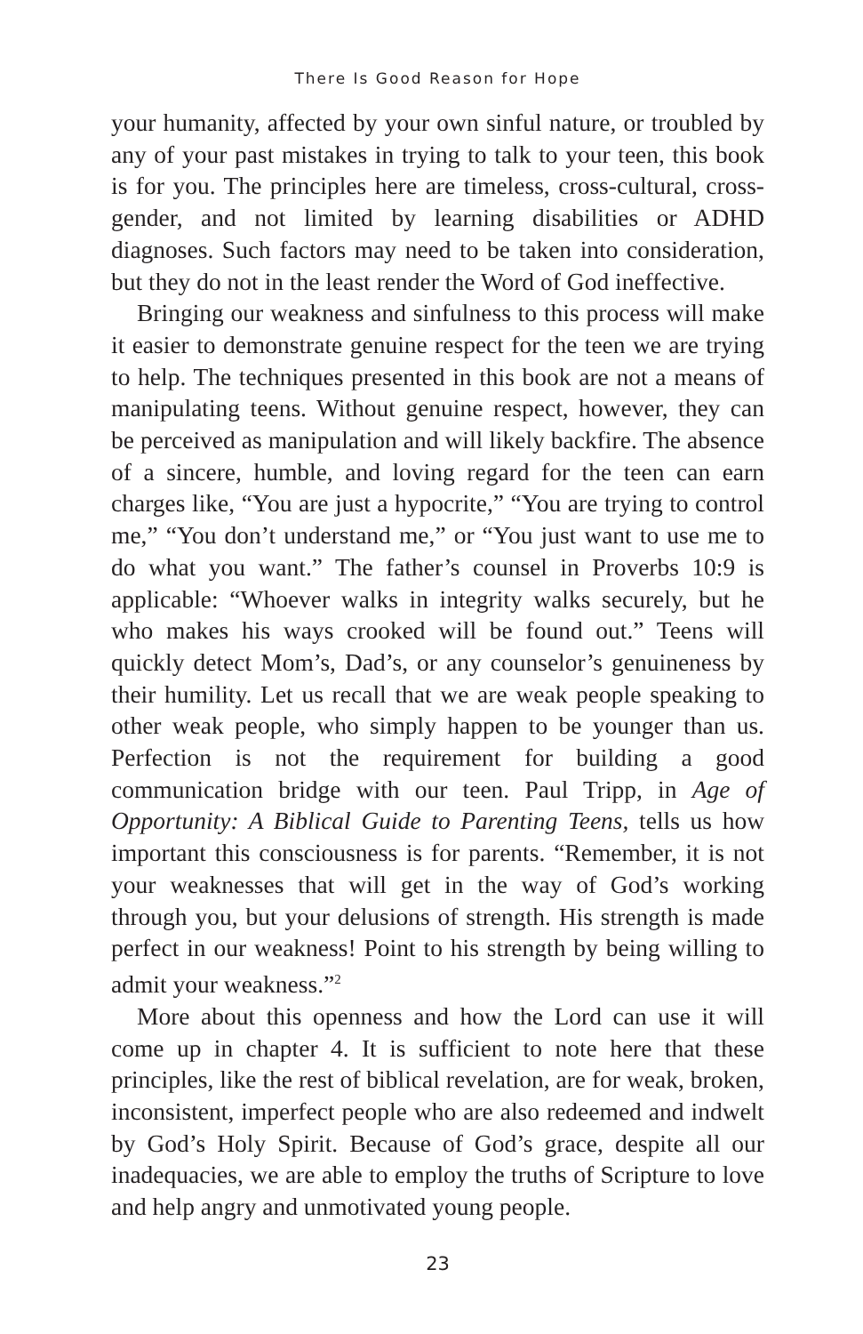There Is Good Reason for Hope
your humanity, affected by your own sinful nature, or troubled by any of your past mistakes in trying to talk to your teen, this book is for you. The principles here are timeless, cross-cultural, cross-gender, and not limited by learning disabilities or ADHD diagnoses. Such factors may need to be taken into consideration, but they do not in the least render the Word of God ineffective.
Bringing our weakness and sinfulness to this process will make it easier to demonstrate genuine respect for the teen we are trying to help. The techniques presented in this book are not a means of manipulating teens. Without genuine respect, however, they can be perceived as manipulation and will likely backfire. The absence of a sincere, humble, and loving regard for the teen can earn charges like, “You are just a hypocrite,” “You are trying to control me,” “You don’t understand me,” or “You just want to use me to do what you want.” The father’s counsel in Proverbs 10:9 is applicable: “Whoever walks in integrity walks securely, but he who makes his ways crooked will be found out.” Teens will quickly detect Mom’s, Dad’s, or any counselor’s genuineness by their humility. Let us recall that we are weak people speaking to other weak people, who simply happen to be younger than us. Perfection is not the requirement for building a good communication bridge with our teen. Paul Tripp, in Age of Opportunity: A Biblical Guide to Parenting Teens, tells us how important this consciousness is for parents. “Remember, it is not your weaknesses that will get in the way of God’s working through you, but your delusions of strength. His strength is made perfect in our weakness! Point to his strength by being willing to admit your weakness.”<sup>2</sup>
More about this openness and how the Lord can use it will come up in chapter 4. It is sufficient to note here that these principles, like the rest of biblical revelation, are for weak, broken, inconsistent, imperfect people who are also redeemed and indwelt by God’s Holy Spirit. Because of God’s grace, despite all our inadequacies, we are able to employ the truths of Scripture to love and help angry and unmotivated young people.
23